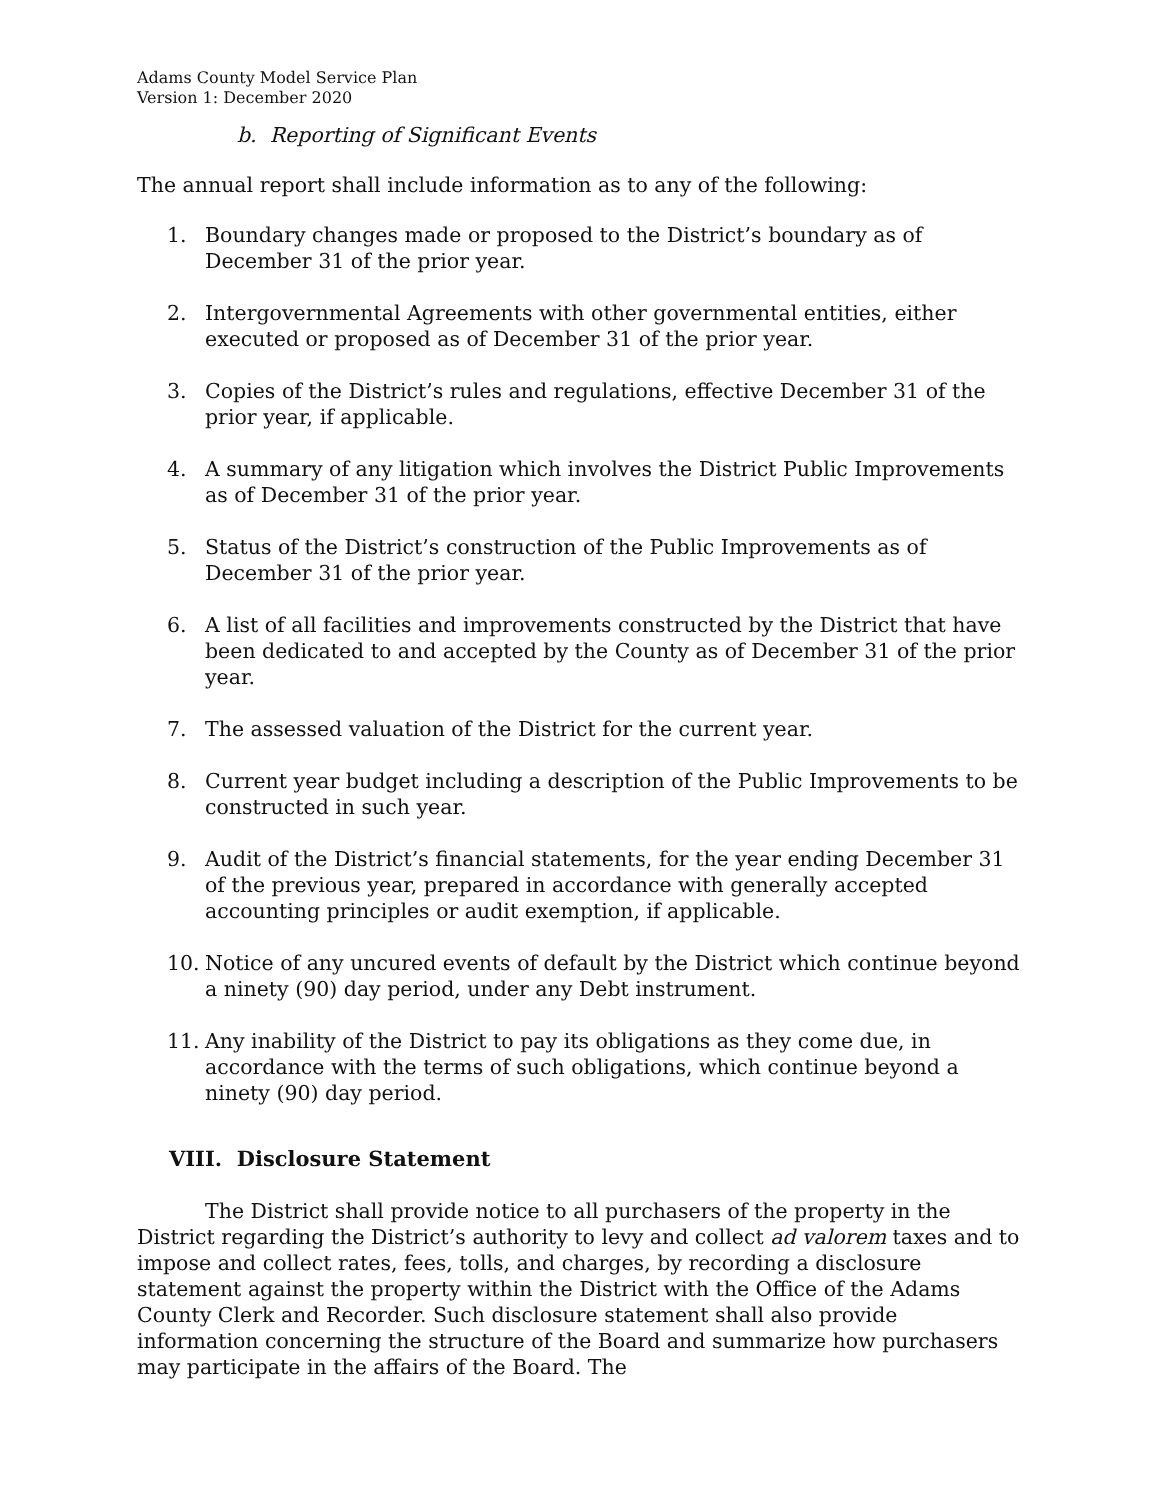Adams County Model Service Plan
Version 1: December 2020
b. Reporting of Significant Events
The annual report shall include information as to any of the following:
1. Boundary changes made or proposed to the District’s boundary as of December 31 of the prior year.
2. Intergovernmental Agreements with other governmental entities, either executed or proposed as of December 31 of the prior year.
3. Copies of the District’s rules and regulations, effective December 31 of the prior year, if applicable.
4. A summary of any litigation which involves the District Public Improvements as of December 31 of the prior year.
5. Status of the District’s construction of the Public Improvements as of December 31 of the prior year.
6. A list of all facilities and improvements constructed by the District that have been dedicated to and accepted by the County as of December 31 of the prior year.
7. The assessed valuation of the District for the current year.
8. Current year budget including a description of the Public Improvements to be constructed in such year.
9. Audit of the District’s financial statements, for the year ending December 31 of the previous year, prepared in accordance with generally accepted accounting principles or audit exemption, if applicable.
10. Notice of any uncured events of default by the District which continue beyond a ninety (90) day period, under any Debt instrument.
11. Any inability of the District to pay its obligations as they come due, in accordance with the terms of such obligations, which continue beyond a ninety (90) day period.
VIII. Disclosure Statement
The District shall provide notice to all purchasers of the property in the District regarding the District’s authority to levy and collect ad valorem taxes and to impose and collect rates, fees, tolls, and charges, by recording a disclosure statement against the property within the District with the Office of the Adams County Clerk and Recorder. Such disclosure statement shall also provide information concerning the structure of the Board and summarize how purchasers may participate in the affairs of the Board. The